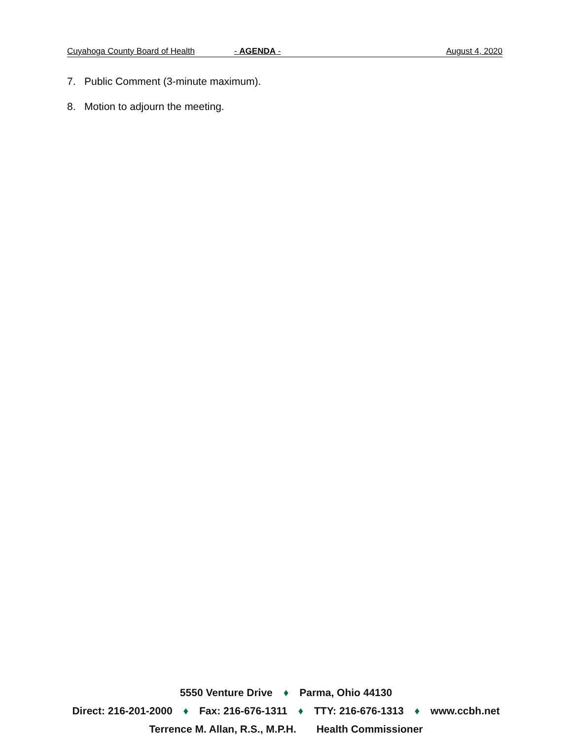Cuyahoga County Board of Health - AGENDA - August 4, 2020
7. Public Comment (3-minute maximum).
8. Motion to adjourn the meeting.
5550 Venture Drive ♦ Parma, Ohio 44130
Direct: 216-201-2000 ♦ Fax: 216-676-1311 ♦ TTY: 216-676-1313 ♦ www.ccbh.net
Terrence M. Allan, R.S., M.P.H. Health Commissioner